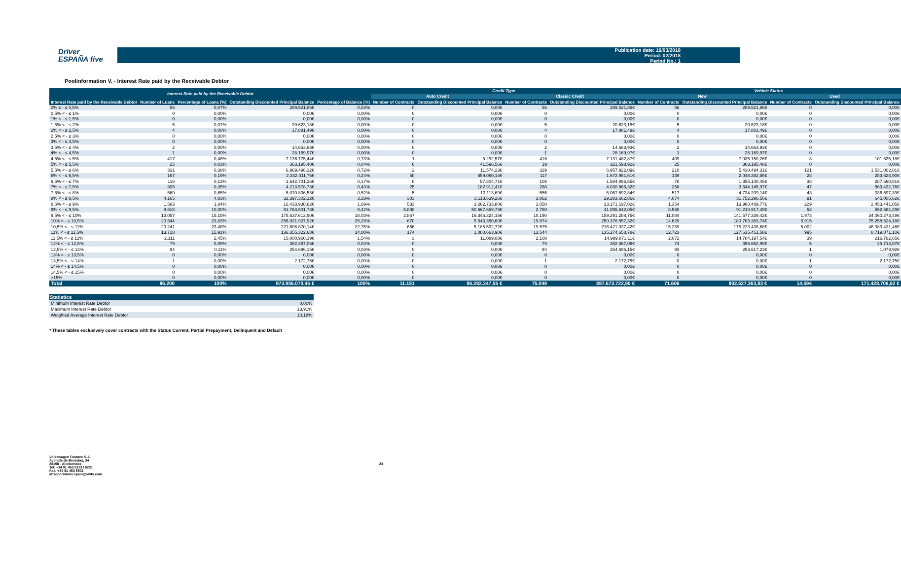Driver
ESPAÑA five
Publication date: 16/03/2018
Period: 02/2018
Period No.: 1
Poolinformation V. - Interest Rate paid by the Receivable Debtor
| Interest Rate paid by the Receivable Debtor | | | | | Credit Type | | | | Vehicle Status | | | |
| --- | --- | --- | --- | --- | --- | --- | --- | --- | --- | --- | --- | --- |
| | | | | | Auto Credit | | Classic Credit | | New | | Used | |
| Interest Rate paid by the Receivable Debtor | Number of Loans | Percentage of Loans (%) | Outstanding Discounted Principal Balance | Percentage of Balance (%) | Number of Contracts | Outstanding Discounted Principal Balance | Number of Contracts | Outstanding Discounted Principal Balance | Number of Contracts | Outstanding Discounted Principal Balance | Number of Contracts | Outstanding Discounted Principal Balance |
| 0% ≤ - ≤ 0,5% | 56 | 0,07% | 289.521,86€ | 0,03% | 0 | 0,00€ | 56 | 289.521,86€ | 56 | 289.521,86€ | 0 | 0,00€ |
| 0,5% < - ≤ 1% | 0 | 0,00% | 0,00€ | 0,00% | 0 | 0,00€ | 0 | 0,00€ | 0 | 0,00€ | 0 | 0,00€ |
| 1% < - ≤ 1,5% | 0 | 0,00% | 0,00€ | 0,00% | 0 | 0,00€ | 0 | 0,00€ | 0 | 0,00€ | 0 | 0,00€ |
| 1,5% < - ≤ 2% | 5 | 0,01% | 20.623,18€ | 0,00% | 0 | 0,00€ | 5 | 20.623,18€ | 5 | 20.623,18€ | 0 | 0,00€ |
| 2% < - ≤ 2,5% | 4 | 0,00% | 17.881,49€ | 0,00% | 0 | 0,00€ | 4 | 17.881,49€ | 4 | 17.881,49€ | 0 | 0,00€ |
| 2,5% < - ≤ 3% | 0 | 0,00% | 0,00€ | 0,00% | 0 | 0,00€ | 0 | 0,00€ | 0 | 0,00€ | 0 | 0,00€ |
| 3% < - ≤ 3,5% | 0 | 0,00% | 0,00€ | 0,00% | 0 | 0,00€ | 0 | 0,00€ | 0 | 0,00€ | 0 | 0,00€ |
| 3,5% < - ≤ 4% | 2 | 0,00% | 14.663,93€ | 0,00% | 0 | 0,00€ | 2 | 14.663,93€ | 2 | 14.663,93€ | 0 | 0,00€ |
| 4% < - ≤ 4,5% | 1 | 0,00% | 28.169,97€ | 0,00% | 0 | 0,00€ | 1 | 28.169,97€ | 1 | 28.169,97€ | 0 | 0,00€ |
| 4,5% < - ≤ 5% | 417 | 0,48% | 7.136.775,44€ | 0,73% | 1 | 5.292,57€ | 416 | 7.131.482,87€ | 409 | 7.035.150,26€ | 8 | 101.625,18€ |
| 5% < - ≤ 5,5% | 25 | 0,03% | 363.195,48€ | 0,04% | 6 | 41.596,56€ | 19 | 321.598,92€ | 25 | 363.195,48€ | 0 | 0,00€ |
| 5,5% < - ≤ 6% | 331 | 0,38% | 6.969.496,32€ | 0,72% | 2 | 11.574,23€ | 329 | 6.957.922,09€ | 210 | 5.438.494,31€ | 121 | 1.531.002,01€ |
| 6% < - ≤ 6,5% | 167 | 0,19% | 2.332.011,75€ | 0,24% | 50 | 659.060,14€ | 117 | 1.672.951,61€ | 139 | 2.048.382,85€ | 28 | 283.628,90€ |
| 6,5% < - ≤ 7% | 116 | 0,13% | 1.642.701,26€ | 0,17% | 8 | 57.804,71€ | 108 | 1.584.896,55€ | 78 | 1.355.140,45€ | 38 | 287.560,81€ |
| 7% < - ≤ 7,5% | 305 | 0,35% | 4.213.578,73€ | 0,43% | 25 | 182.912,41€ | 280 | 4.030.666,32€ | 258 | 3.644.145,97€ | 47 | 569.432,76€ |
| 7,5% < - ≤ 8% | 560 | 0,65% | 5.070.806,53€ | 0,52% | 5 | 13.113,69€ | 555 | 5.057.692,84€ | 517 | 4.734.209,14€ | 43 | 336.597,39€ |
| 8% < - ≤ 8,5% | 4.165 | 4,83% | 32.397.302,12€ | 3,33% | 303 | 3.113.639,26€ | 3.862 | 29.283.662,86€ | 4.074 | 31.752.296,50€ | 91 | 645.005,62€ |
| 8,5% < - ≤ 9% | 1.583 | 1,84% | 16.433.930,82€ | 1,69% | 533 | 3.262.733,80€ | 1.050 | 13.171.197,02€ | 1.354 | 13.980.489,77€ | 229 | 2.453.441,05€ |
| 9% < - ≤ 9,5% | 8.618 | 10,00% | 91.763.501,78€ | 9,42% | 5.838 | 50.667.659,73€ | 2.780 | 41.095.842,05€ | 8.560 | 91.210.917,49€ | 58 | 552.584,29€ |
| 9,5% < - ≤ 10% | 13.057 | 15,15% | 175.637.612,90€ | 18,03% | 2.867 | 16.346.324,15€ | 10.190 | 159.291.288,75€ | 11.084 | 141.577.339,42€ | 1.973 | 34.060.273,48€ |
| 10% < - ≤ 10,5% | 20.544 | 23,83% | 256.021.907,92€ | 26,29% | 670 | 5.643.350,60€ | 19.874 | 250.378.557,32€ | 14.629 | 180.763.383,74€ | 5.915 | 75.258.524,18€ |
| 10,5% < - ≤ 11% | 20.241 | 23,48% | 221.606.870,14€ | 22,75% | 666 | 5.185.532,72€ | 19.575 | 216.421.337,42€ | 15.239 | 175.223.438,68€ | 5.002 | 46.383.431,46€ |
| 11% < - ≤ 11,5% | 13.718 | 15,91% | 136.355.322,68€ | 14,00% | 174 | 1.080.663,90€ | 13.544 | 135.274.658,78€ | 12.723 | 127.635.451,58€ | 995 | 8.719.871,10€ |
| 11,5% < - ≤ 12% | 2.111 | 2,45% | 15.000.960,19€ | 1,54% | 3 | 11.089,08€ | 2.108 | 14.989.871,11€ | 2.072 | 14.784.197,54€ | 39 | 216.762,65€ |
| 12% < - ≤ 12,5% | 79 | 0,09% | 382.367,06€ | 0,04% | 0 | 0,00€ | 79 | 382.367,06€ | 74 | 356.652,99€ | 5 | 25.714,07€ |
| 12,5% < - ≤ 13% | 94 | 0,11% | 254.696,15€ | 0,03% | 0 | 0,00€ | 94 | 254.696,15€ | 93 | 253.617,23€ | 1 | 1.078,92€ |
| 13% < - ≤ 13,5% | 0 | 0,00% | 0,00€ | 0,00% | 0 | 0,00€ | 0 | 0,00€ | 0 | 0,00€ | 0 | 0,00€ |
| 13,5% < - ≤ 14% | 1 | 0,00% | 2.172,75€ | 0,00% | 0 | 0,00€ | 1 | 2.172,75€ | 0 | 0,00€ | 1 | 2.172,75€ |
| 14% < - ≤ 14,5% | 0 | 0,00% | 0,00€ | 0,00% | 0 | 0,00€ | 0 | 0,00€ | 0 | 0,00€ | 0 | 0,00€ |
| 14,5% < - ≤ 15% | 0 | 0,00% | 0,00€ | 0,00% | 0 | 0,00€ | 0 | 0,00€ | 0 | 0,00€ | 0 | 0,00€ |
| >15% | 0 | 0,00% | 0,00€ | 0,00% | 0 | 0,00€ | 0 | 0,00€ | 0 | 0,00€ | 0 | 0,00€ |
| Total | 86.200 | 100% | 973.956.070,45 € | 100% | 11.151 | 86.282.347,55 € | 75.049 | 887.673.722,90 € | 71.606 | 802.527.363,83 € | 14.594 | 171.428.706,62 € |
| Statistics | |
| --- | --- |
| Minimum Interest Rate Debtor | 0,00% |
| Maximum Interest Rate Debtor | 13,91% |
| Weighted Average Interest Rate Debtor | 10,18% |
* These tables exclusively cover contracts with the Status Current, Partial Prepayment, Delinquent and Default
Volkswagen Finance S.A.
Avenida de Bruselas, 34
28108 - Alcobendas
Tel: +34 91 453 5213 / 5231
Fax: +34 91 453 5602
absoperations.spain@vwfs.com
23